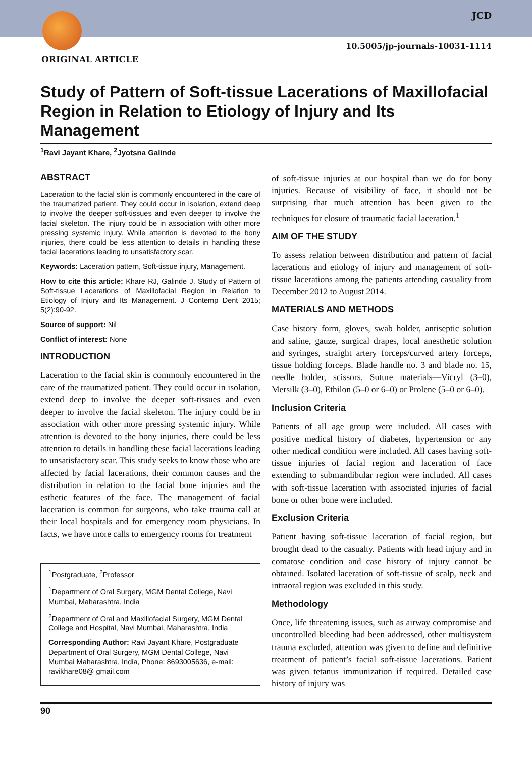JCD
10.5005/jp-journals-10031-1114
ORIGINAL ARTICLE
Study of Pattern of Soft-tissue Lacerations of Maxillofacial Region in Relation to Etiology of Injury and Its Management
<sup>1</sup> Ravi Jayant Khare, <sup>2</sup>Jyotsna Galinde
ABSTRACT
Laceration to the facial skin is commonly encountered in the care of the traumatized patient. They could occur in isolation, extend deep to involve the deeper soft-tissues and even deeper to involve the facial skeleton. The injury could be in association with other more pressing systemic injury. While attention is devoted to the bony injuries, there could be less attention to details in handling these facial lacerations leading to unsatisfactory scar.
Keywords: Laceration pattern, Soft-tissue injury, Management.
How to cite this article: Khare RJ, Galinde J. Study of Pattern of Soft-tissue Lacerations of Maxillofacial Region in Relation to Etiology of Injury and Its Management. J Contemp Dent 2015; 5(2):90-92.
Source of support: Nil
Conflict of interest: None
INTRODUCTION
Laceration to the facial skin is commonly encountered in the care of the traumatized patient. They could occur in isolation, extend deep to involve the deeper soft-tissues and even deeper to involve the facial skeleton. The injury could be in association with other more pressing systemic injury. While attention is devoted to the bony injuries, there could be less attention to details in handling these facial lacerations leading to unsatisfactory scar. This study seeks to know those who are affected by facial lacerations, their common causes and the distribution in relation to the facial bone injuries and the esthetic features of the face. The management of facial laceration is common for surgeons, who take trauma call at their local hospitals and for emergency room physicians. In facts, we have more calls to emergency rooms for treatment
<sup>1</sup> Postgraduate, <sup>2</sup>Professor
<sup>1</sup> Department of Oral Surgery, MGM Dental College, Navi Mumbai, Maharashtra, India
<sup>2</sup> Department of Oral and Maxillofacial Surgery, MGM Dental College and Hospital, Navi Mumbai, Maharashtra, India
Corresponding Author: Ravi Jayant Khare, Postgraduate Department of Oral Surgery, MGM Dental College, Navi Mumbai Maharashtra, India, Phone: 8693005636, e-mail: ravikhare08@ gmail.com
of soft-tissue injuries at our hospital than we do for bony injuries. Because of visibility of face, it should not be surprising that much attention has been given to the techniques for closure of traumatic facial laceration.<sup>1</sup>
AIM OF THE STUDY
To assess relation between distribution and pattern of facial lacerations and etiology of injury and management of soft-tissue lacerations among the patients attending casuality from December 2012 to August 2014.
MATERIALS AND METHODS
Case history form, gloves, swab holder, antiseptic solution and saline, gauze, surgical drapes, local anesthetic solution and syringes, straight artery forceps/curved artery forceps, tissue holding forceps. Blade handle no. 3 and blade no. 15, needle holder, scissors. Suture materials—Vicryl (3–0), Mersilk (3–0), Ethilon (5–0 or 6–0) or Prolene (5–0 or 6–0).
Inclusion Criteria
Patients of all age group were included. All cases with positive medical history of diabetes, hypertension or any other medical condition were included. All cases having soft-tissue injuries of facial region and laceration of face extending to submandibular region were included. All cases with soft-tissue laceration with associated injuries of facial bone or other bone were included.
Exclusion Criteria
Patient having soft-tissue laceration of facial region, but brought dead to the casualty. Patients with head injury and in comatose condition and case history of injury cannot be obtained. Isolated laceration of soft-tissue of scalp, neck and intraoral region was excluded in this study.
Methodology
Once, life threatening issues, such as airway compromise and uncontrolled bleeding had been addressed, other multisystem trauma excluded, attention was given to define and definitive treatment of patient’s facial soft-tissue lacerations. Patient was given tetanus immunization if required. Detailed case history of injury was
90